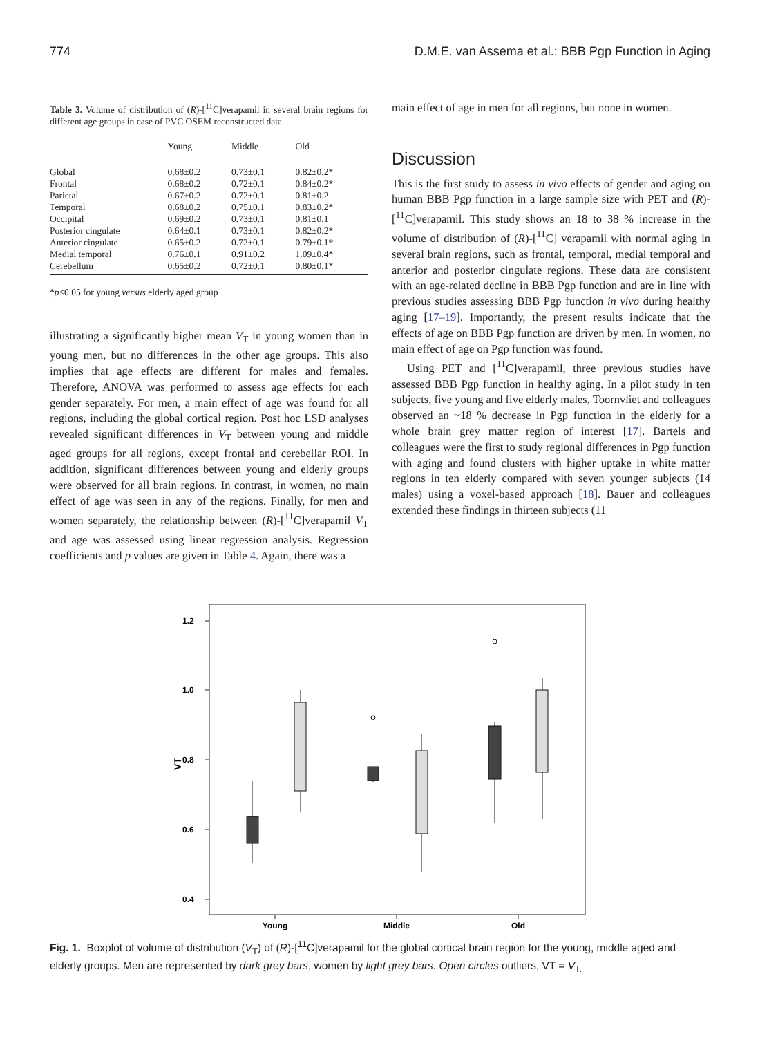774 D.M.E. van Assema et al.: BBB Pgp Function in Aging
Table 3. Volume of distribution of (R)-[<sup>11</sup>C]verapamil in several brain regions for different age groups in case of PVC OSEM reconstructed data
| | Young | Middle | Old |
| --- | --- | --- | --- |
| Global | 0.68±0.2 | 0.73±0.1 | 0.82±0.2* |
| Frontal | 0.68±0.2 | 0.72±0.1 | 0.84±0.2* |
| Parietal | 0.67±0.2 | 0.72±0.1 | 0.81±0.2 |
| Temporal | 0.68±0.2 | 0.75±0.1 | 0.83±0.2* |
| Occipital | 0.69±0.2 | 0.73±0.1 | 0.81±0.1 |
| Posterior cingulate | 0.64±0.1 | 0.73±0.1 | 0.82±0.2* |
| Anterior cingulate | 0.65±0.2 | 0.72±0.1 | 0.79±0.1* |
| Medial temporal | 0.76±0.1 | 0.91±0.2 | 1.09±0.4* |
| Cerebellum | 0.65±0.2 | 0.72±0.1 | 0.80±0.1* |
*p<0.05 for young versus elderly aged group
illustrating a significantly higher mean V<sub>T</sub> in young women than in young men, but no differences in the other age groups. This also implies that age effects are different for males and females. Therefore, ANOVA was performed to assess age effects for each gender separately. For men, a main effect of age was found for all regions, including the global cortical region. Post hoc LSD analyses revealed significant differences in V<sub>T</sub> between young and middle aged groups for all regions, except frontal and cerebellar ROI. In addition, significant differences between young and elderly groups were observed for all brain regions. In contrast, in women, no main effect of age was seen in any of the regions. Finally, for men and women separately, the relationship between (R)-[<sup>11</sup>C]verapamil V<sub>T</sub> and age was assessed using linear regression analysis. Regression coefficients and p values are given in Table 4. Again, there was a
main effect of age in men for all regions, but none in women.
Discussion
This is the first study to assess in vivo effects of gender and aging on human BBB Pgp function in a large sample size with PET and (R)-[<sup>11</sup>C]verapamil. This study shows an 18 to 38 % increase in the volume of distribution of (R)-[<sup>11</sup>C] verapamil with normal aging in several brain regions, such as frontal, temporal, medial temporal and anterior and posterior cingulate regions. These data are consistent with an age-related decline in BBB Pgp function and are in line with previous studies assessing BBB Pgp function in vivo during healthy aging [17–19]. Importantly, the present results indicate that the effects of age on BBB Pgp function are driven by men. In women, no main effect of age on Pgp function was found.
Using PET and [<sup>11</sup>C]verapamil, three previous studies have assessed BBB Pgp function in healthy aging. In a pilot study in ten subjects, five young and five elderly males, Toornvliet and colleagues observed an ~18 % decrease in Pgp function in the elderly for a whole brain grey matter region of interest [17]. Bartels and colleagues were the first to study regional differences in Pgp function with aging and found clusters with higher uptake in white matter regions in ten elderly compared with seven younger subjects (14 males) using a voxel-based approach [18]. Bauer and colleagues extended these findings in thirteen subjects (11
1.2
1.0
0.8
0.6
0.4
VT
Young
Middle
Old
Fig. 1. Boxplot of volume of distribution (V<sub>T</sub>) of (R)-[<sup>11</sup>C]verapamil for the global cortical brain region for the young, middle aged and elderly groups. Men are represented by dark grey bars, women by light grey bars. Open circles outliers, VT = V<sub>T.</sub>